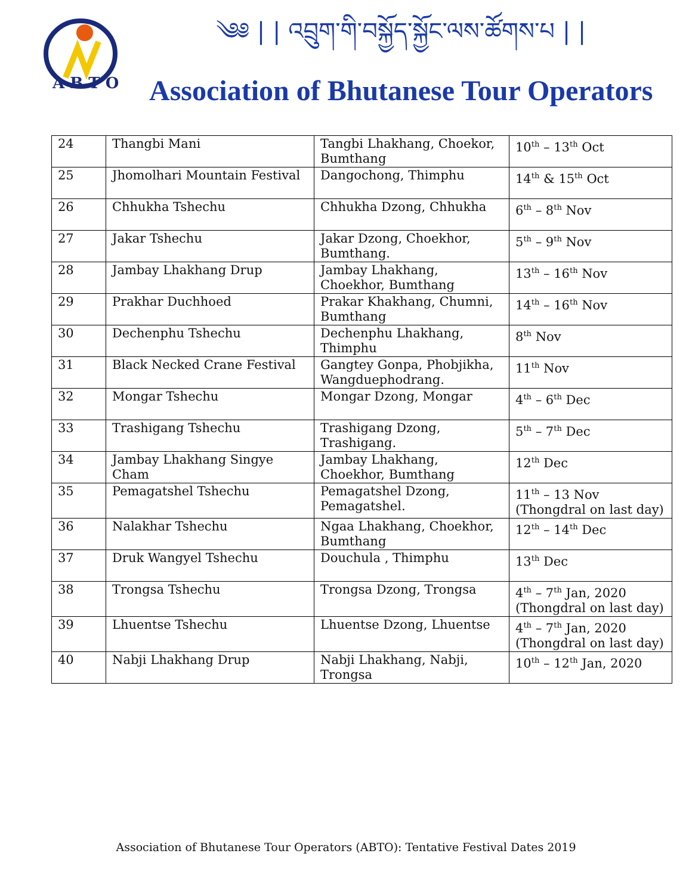A B T O
༄༅ | | འབྲུག་གི་བསྐྱོད་སྐྱོང་ལས་ཚོགས་པ | |
Association of Bhutanese Tour Operators
| 24 | Thangbi Mani | Tangbi Lhakhang, Choekor, Bumthang | 10<sup>th</sup> – 13<sup>th</sup> Oct |
| 25 | Jhomolhari Mountain Festival | Dangochong, Thimphu | 14<sup>th</sup> & 15<sup>th</sup> Oct |
| 26 | Chhukha Tshechu | Chhukha Dzong, Chhukha | 6<sup>th</sup> – 8<sup>th</sup> Nov |
| 27 | Jakar Tshechu | Jakar Dzong, Choekhor, Bumthang. | 5<sup>th</sup> – 9<sup>th</sup> Nov |
| 28 | Jambay Lhakhang Drup | Jambay Lhakhang, Choekhor, Bumthang | 13<sup>th</sup> – 16<sup>th</sup> Nov |
| 29 | Prakhar Duchhoed | Prakar Khakhang, Chumni, Bumthang | 14<sup>th</sup> – 16<sup>th</sup> Nov |
| 30 | Dechenphu Tshechu | Dechenphu Lhakhang, Thimphu | 8<sup>th</sup> Nov |
| 31 | Black Necked Crane Festival | Gangtey Gonpa, Phobjikha, Wangduephodrang. | 11<sup>th</sup> Nov |
| 32 | Mongar Tshechu | Mongar Dzong, Mongar | 4<sup>th</sup> – 6<sup>th</sup> Dec |
| 33 | Trashigang Tshechu | Trashigang Dzong, Trashigang. | 5<sup>th</sup> – 7<sup>th</sup> Dec |
| 34 | Jambay Lhakhang Singye Cham | Jambay Lhakhang, Choekhor, Bumthang | 12<sup>th</sup> Dec |
| 35 | Pemagatshel Tshechu | Pemagatshel Dzong, Pemagatshel. | 11<sup>th</sup> – 13 Nov (Thongdral on last day) |
| 36 | Nalakhar Tshechu | Ngaa Lhakhang, Choekhor, Bumthang | 12<sup>th</sup> – 14<sup>th</sup> Dec |
| 37 | Druk Wangyel Tshechu | Douchula , Thimphu | 13<sup>th</sup> Dec |
| 38 | Trongsa Tshechu | Trongsa Dzong, Trongsa | 4<sup>th</sup> – 7<sup>th</sup> Jan, 2020 (Thongdral on last day) |
| 39 | Lhuentse Tshechu | Lhuentse Dzong, Lhuentse | 4<sup>th</sup> – 7<sup>th</sup> Jan, 2020 (Thongdral on last day) |
| 40 | Nabji Lhakhang Drup | Nabji Lhakhang, Nabji, Trongsa | 10<sup>th</sup> – 12<sup>th</sup> Jan, 2020 |
Association of Bhutanese Tour Operators (ABTO): Tentative Festival Dates 2019